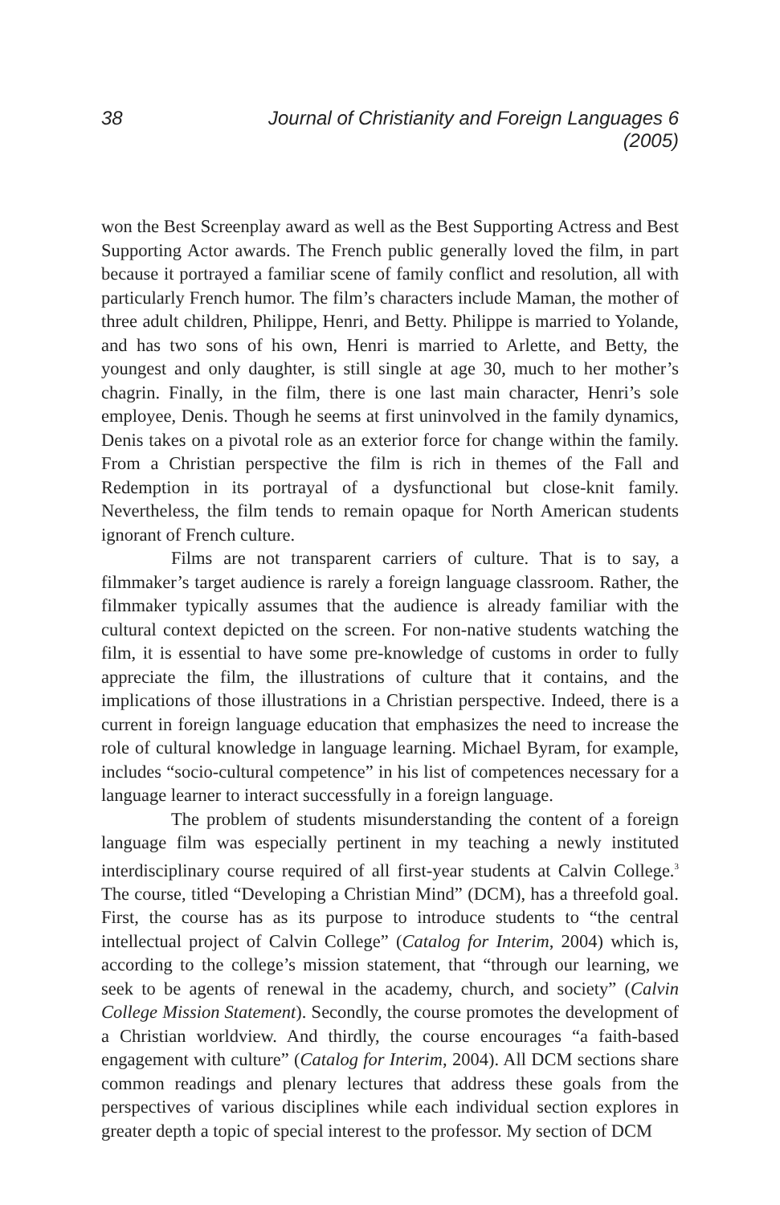38 Journal of Christianity and Foreign Languages 6 (2005)
won the Best Screenplay award as well as the Best Supporting Actress and Best Supporting Actor awards. The French public generally loved the film, in part because it portrayed a familiar scene of family conflict and resolution, all with particularly French humor. The film’s characters include Maman, the mother of three adult children, Philippe, Henri, and Betty. Philippe is married to Yolande, and has two sons of his own, Henri is married to Arlette, and Betty, the youngest and only daughter, is still single at age 30, much to her mother’s chagrin. Finally, in the film, there is one last main character, Henri’s sole employee, Denis. Though he seems at first uninvolved in the family dynamics, Denis takes on a pivotal role as an exterior force for change within the family. From a Christian perspective the film is rich in themes of the Fall and Redemption in its portrayal of a dysfunctional but close-knit family. Nevertheless, the film tends to remain opaque for North American students ignorant of French culture.
Films are not transparent carriers of culture. That is to say, a filmmaker’s target audience is rarely a foreign language classroom. Rather, the filmmaker typically assumes that the audience is already familiar with the cultural context depicted on the screen. For non-native students watching the film, it is essential to have some pre-knowledge of customs in order to fully appreciate the film, the illustrations of culture that it contains, and the implications of those illustrations in a Christian perspective. Indeed, there is a current in foreign language education that emphasizes the need to increase the role of cultural knowledge in language learning. Michael Byram, for example, includes “socio-cultural competence” in his list of competences necessary for a language learner to interact successfully in a foreign language.
The problem of students misunderstanding the content of a foreign language film was especially pertinent in my teaching a newly instituted interdisciplinary course required of all first-year students at Calvin College.<sup>3</sup> The course, titled “Developing a Christian Mind” (DCM), has a threefold goal. First, the course has as its purpose to introduce students to “the central intellectual project of Calvin College” (Catalog for Interim, 2004) which is, according to the college’s mission statement, that “through our learning, we seek to be agents of renewal in the academy, church, and society” (Calvin College Mission Statement). Secondly, the course promotes the development of a Christian worldview. And thirdly, the course encourages “a faith-based engagement with culture” (Catalog for Interim, 2004). All DCM sections share common readings and plenary lectures that address these goals from the perspectives of various disciplines while each individual section explores in greater depth a topic of special interest to the professor. My section of DCM